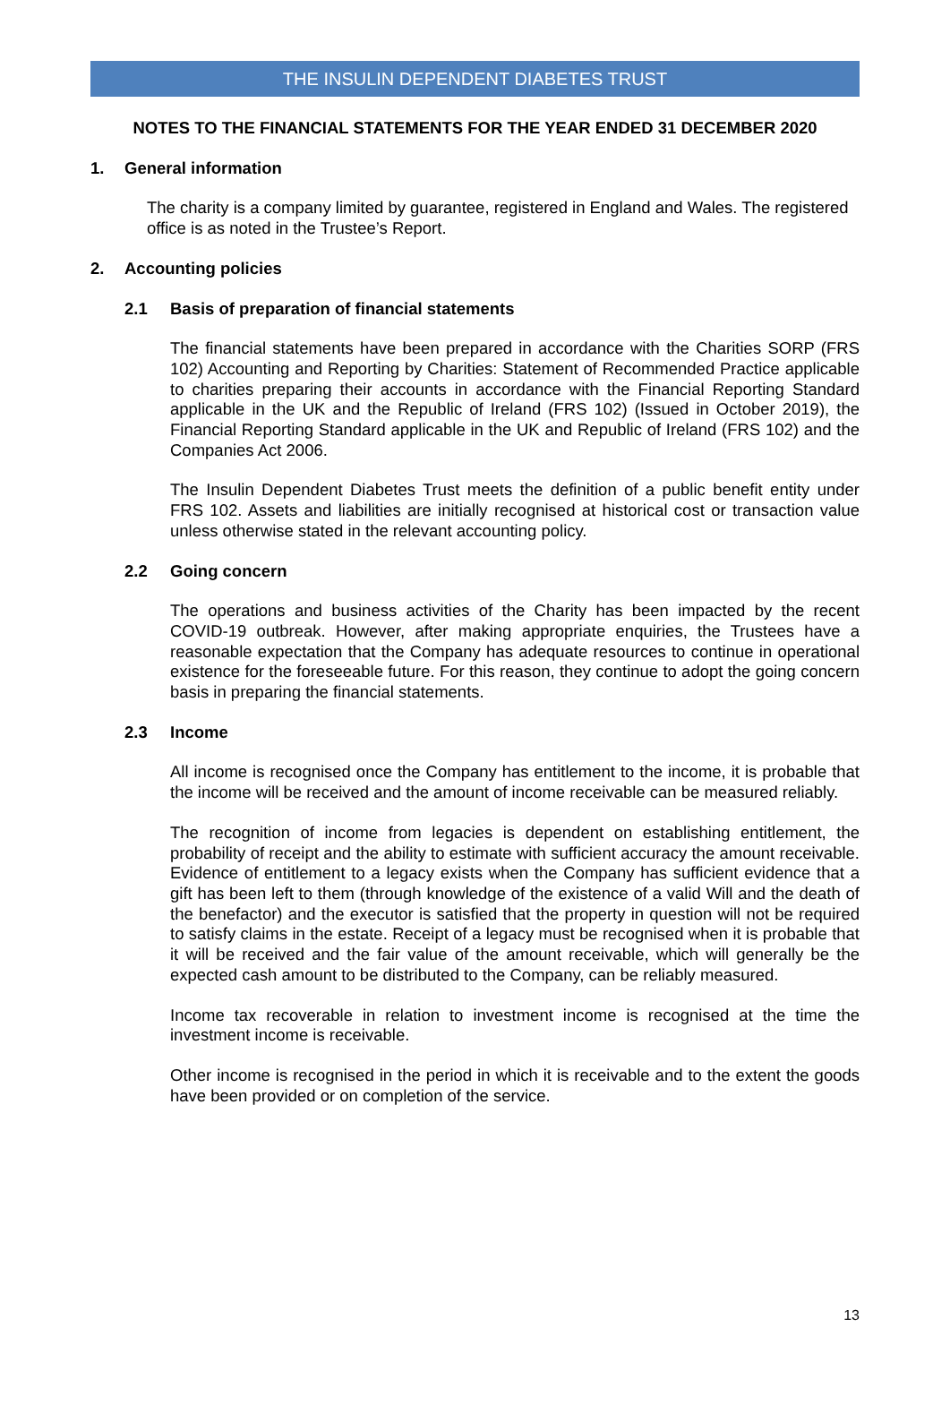THE INSULIN DEPENDENT DIABETES TRUST
NOTES TO THE FINANCIAL STATEMENTS FOR THE YEAR ENDED 31 DECEMBER 2020
1. General information
The charity is a company limited by guarantee, registered in England and Wales. The registered office is as noted in the Trustee’s Report.
2. Accounting policies
2.1 Basis of preparation of financial statements
The financial statements have been prepared in accordance with the Charities SORP (FRS 102) Accounting and Reporting by Charities: Statement of Recommended Practice applicable to charities preparing their accounts in accordance with the Financial Reporting Standard applicable in the UK and the Republic of Ireland (FRS 102) (Issued in October 2019), the Financial Reporting Standard applicable in the UK and Republic of Ireland (FRS 102) and the Companies Act 2006.
The Insulin Dependent Diabetes Trust meets the definition of a public benefit entity under FRS 102. Assets and liabilities are initially recognised at historical cost or transaction value unless otherwise stated in the relevant accounting policy.
2.2 Going concern
The operations and business activities of the Charity has been impacted by the recent COVID-19 outbreak. However, after making appropriate enquiries, the Trustees have a reasonable expectation that the Company has adequate resources to continue in operational existence for the foreseeable future. For this reason, they continue to adopt the going concern basis in preparing the financial statements.
2.3 Income
All income is recognised once the Company has entitlement to the income, it is probable that the income will be received and the amount of income receivable can be measured reliably.
The recognition of income from legacies is dependent on establishing entitlement, the probability of receipt and the ability to estimate with sufficient accuracy the amount receivable. Evidence of entitlement to a legacy exists when the Company has sufficient evidence that a gift has been left to them (through knowledge of the existence of a valid Will and the death of the benefactor) and the executor is satisfied that the property in question will not be required to satisfy claims in the estate. Receipt of a legacy must be recognised when it is probable that it will be received and the fair value of the amount receivable, which will generally be the expected cash amount to be distributed to the Company, can be reliably measured.
Income tax recoverable in relation to investment income is recognised at the time the investment income is receivable.
Other income is recognised in the period in which it is receivable and to the extent the goods have been provided or on completion of the service.
13